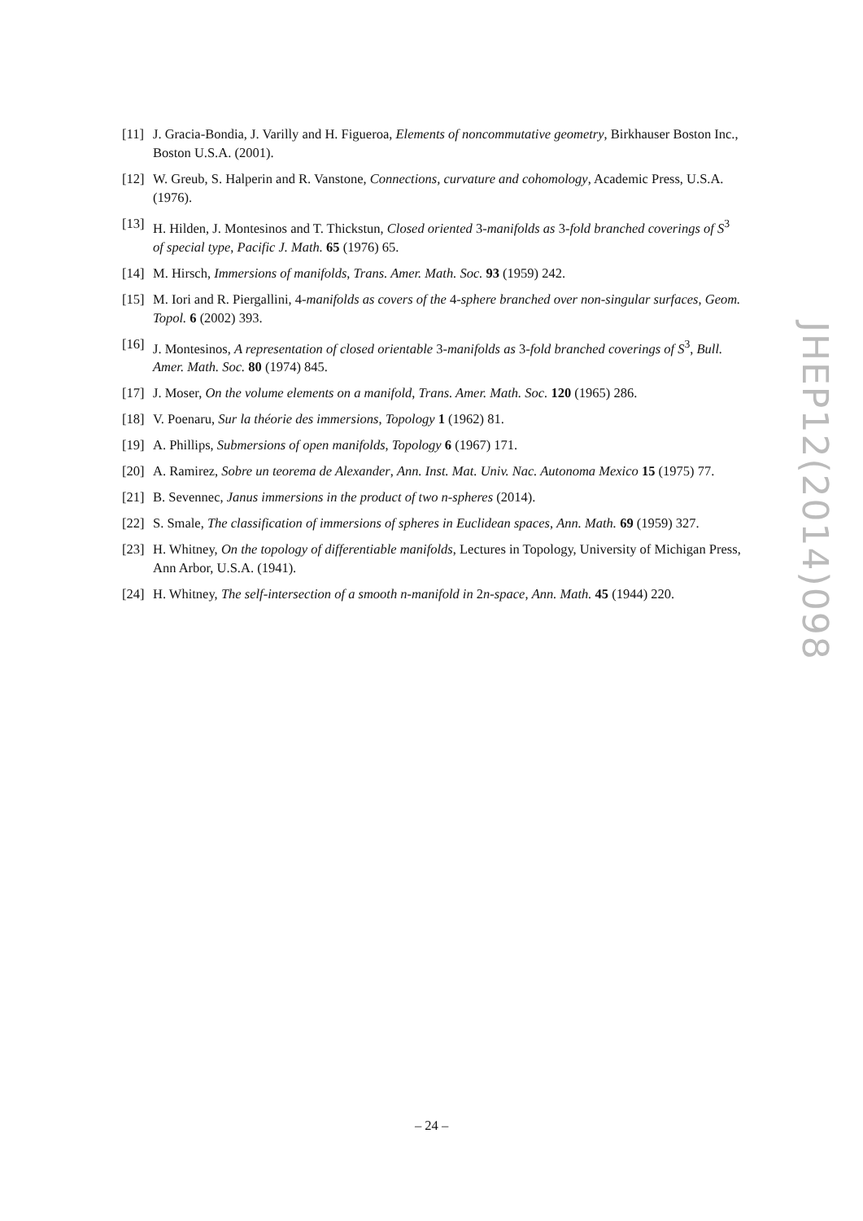[11] J. Gracia-Bondia, J. Varilly and H. Figueroa, Elements of noncommutative geometry, Birkhauser Boston Inc., Boston U.S.A. (2001).
[12] W. Greub, S. Halperin and R. Vanstone, Connections, curvature and cohomology, Academic Press, U.S.A. (1976).
[13] H. Hilden, J. Montesinos and T. Thickstun, Closed oriented 3-manifolds as 3-fold branched coverings of S<sup>3</sup> of special type, Pacific J. Math. 65 (1976) 65.
[14] M. Hirsch, Immersions of manifolds, Trans. Amer. Math. Soc. 93 (1959) 242.
[15] M. Iori and R. Piergallini, 4-manifolds as covers of the 4-sphere branched over non-singular surfaces, Geom. Topol. 6 (2002) 393.
[16] J. Montesinos, A representation of closed orientable 3-manifolds as 3-fold branched coverings of S<sup>3</sup>, Bull. Amer. Math. Soc. 80 (1974) 845.
[17] J. Moser, On the volume elements on a manifold, Trans. Amer. Math. Soc. 120 (1965) 286.
[18] V. Poenaru, Sur la théorie des immersions, Topology 1 (1962) 81.
[19] A. Phillips, Submersions of open manifolds, Topology 6 (1967) 171.
[20] A. Ramirez, Sobre un teorema de Alexander, Ann. Inst. Mat. Univ. Nac. Autonoma Mexico 15 (1975) 77.
[21] B. Sevennec, Janus immersions in the product of two n-spheres (2014).
[22] S. Smale, The classification of immersions of spheres in Euclidean spaces, Ann. Math. 69 (1959) 327.
[23] H. Whitney, On the topology of differentiable manifolds, Lectures in Topology, University of Michigan Press, Ann Arbor, U.S.A. (1941).
[24] H. Whitney, The self-intersection of a smooth n-manifold in 2n-space, Ann. Math. 45 (1944) 220.
JHEP12(2014)098
– 24 –